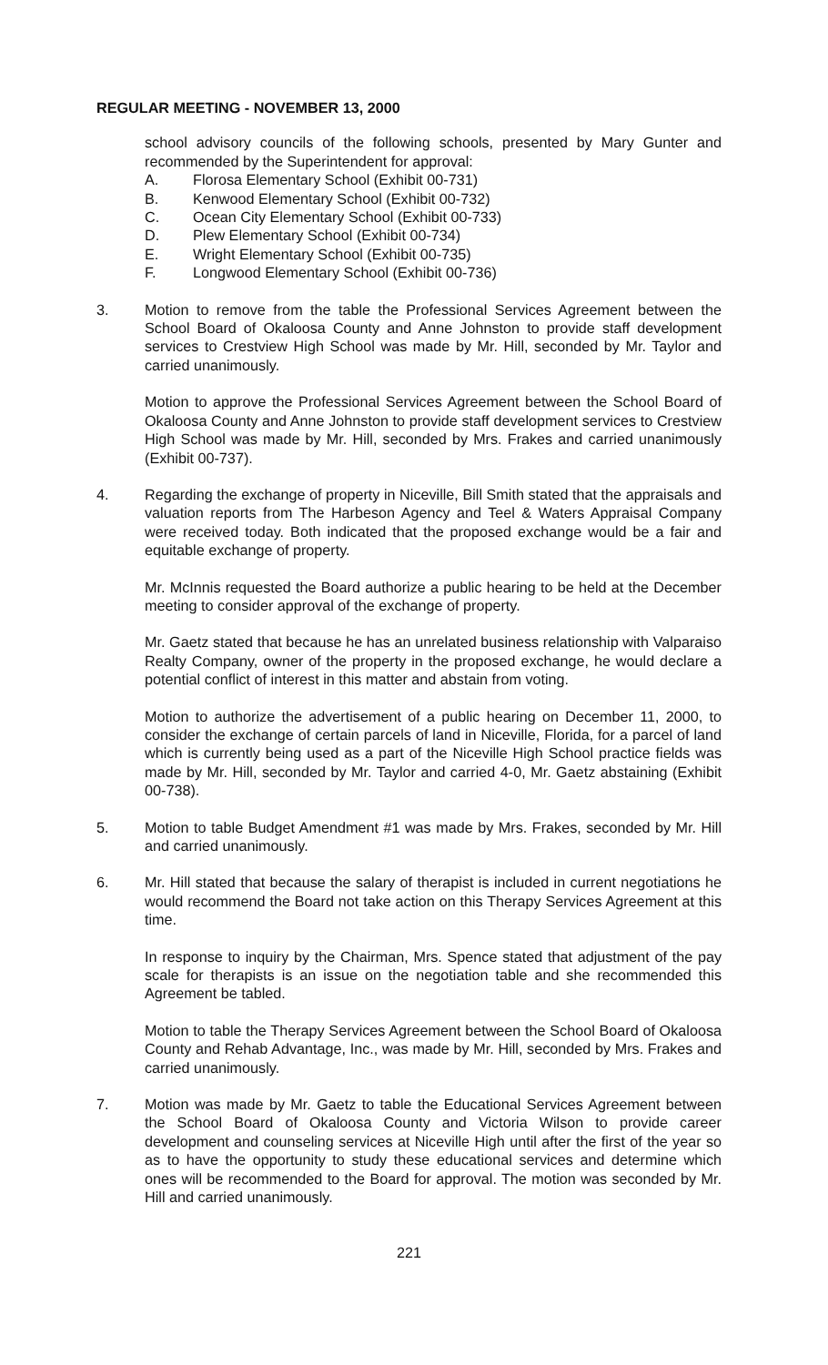REGULAR MEETING - NOVEMBER 13, 2000
school advisory councils of the following schools, presented by Mary Gunter and recommended by the Superintendent for approval:
A. Florosa Elementary School (Exhibit 00-731)
B. Kenwood Elementary School (Exhibit 00-732)
C. Ocean City Elementary School (Exhibit 00-733)
D. Plew Elementary School (Exhibit 00-734)
E. Wright Elementary School (Exhibit 00-735)
F. Longwood Elementary School (Exhibit 00-736)
3. Motion to remove from the table the Professional Services Agreement between the School Board of Okaloosa County and Anne Johnston to provide staff development services to Crestview High School was made by Mr. Hill, seconded by Mr. Taylor and carried unanimously.
Motion to approve the Professional Services Agreement between the School Board of Okaloosa County and Anne Johnston to provide staff development services to Crestview High School was made by Mr. Hill, seconded by Mrs. Frakes and carried unanimously (Exhibit 00-737).
4. Regarding the exchange of property in Niceville, Bill Smith stated that the appraisals and valuation reports from The Harbeson Agency and Teel & Waters Appraisal Company were received today. Both indicated that the proposed exchange would be a fair and equitable exchange of property.
Mr. McInnis requested the Board authorize a public hearing to be held at the December meeting to consider approval of the exchange of property.
Mr. Gaetz stated that because he has an unrelated business relationship with Valparaiso Realty Company, owner of the property in the proposed exchange, he would declare a potential conflict of interest in this matter and abstain from voting.
Motion to authorize the advertisement of a public hearing on December 11, 2000, to consider the exchange of certain parcels of land in Niceville, Florida, for a parcel of land which is currently being used as a part of the Niceville High School practice fields was made by Mr. Hill, seconded by Mr. Taylor and carried 4-0, Mr. Gaetz abstaining (Exhibit 00-738).
5. Motion to table Budget Amendment #1 was made by Mrs. Frakes, seconded by Mr. Hill and carried unanimously.
6. Mr. Hill stated that because the salary of therapist is included in current negotiations he would recommend the Board not take action on this Therapy Services Agreement at this time.
In response to inquiry by the Chairman, Mrs. Spence stated that adjustment of the pay scale for therapists is an issue on the negotiation table and she recommended this Agreement be tabled.
Motion to table the Therapy Services Agreement between the School Board of Okaloosa County and Rehab Advantage, Inc., was made by Mr. Hill, seconded by Mrs. Frakes and carried unanimously.
7. Motion was made by Mr. Gaetz to table the Educational Services Agreement between the School Board of Okaloosa County and Victoria Wilson to provide career development and counseling services at Niceville High until after the first of the year so as to have the opportunity to study these educational services and determine which ones will be recommended to the Board for approval. The motion was seconded by Mr. Hill and carried unanimously.
221